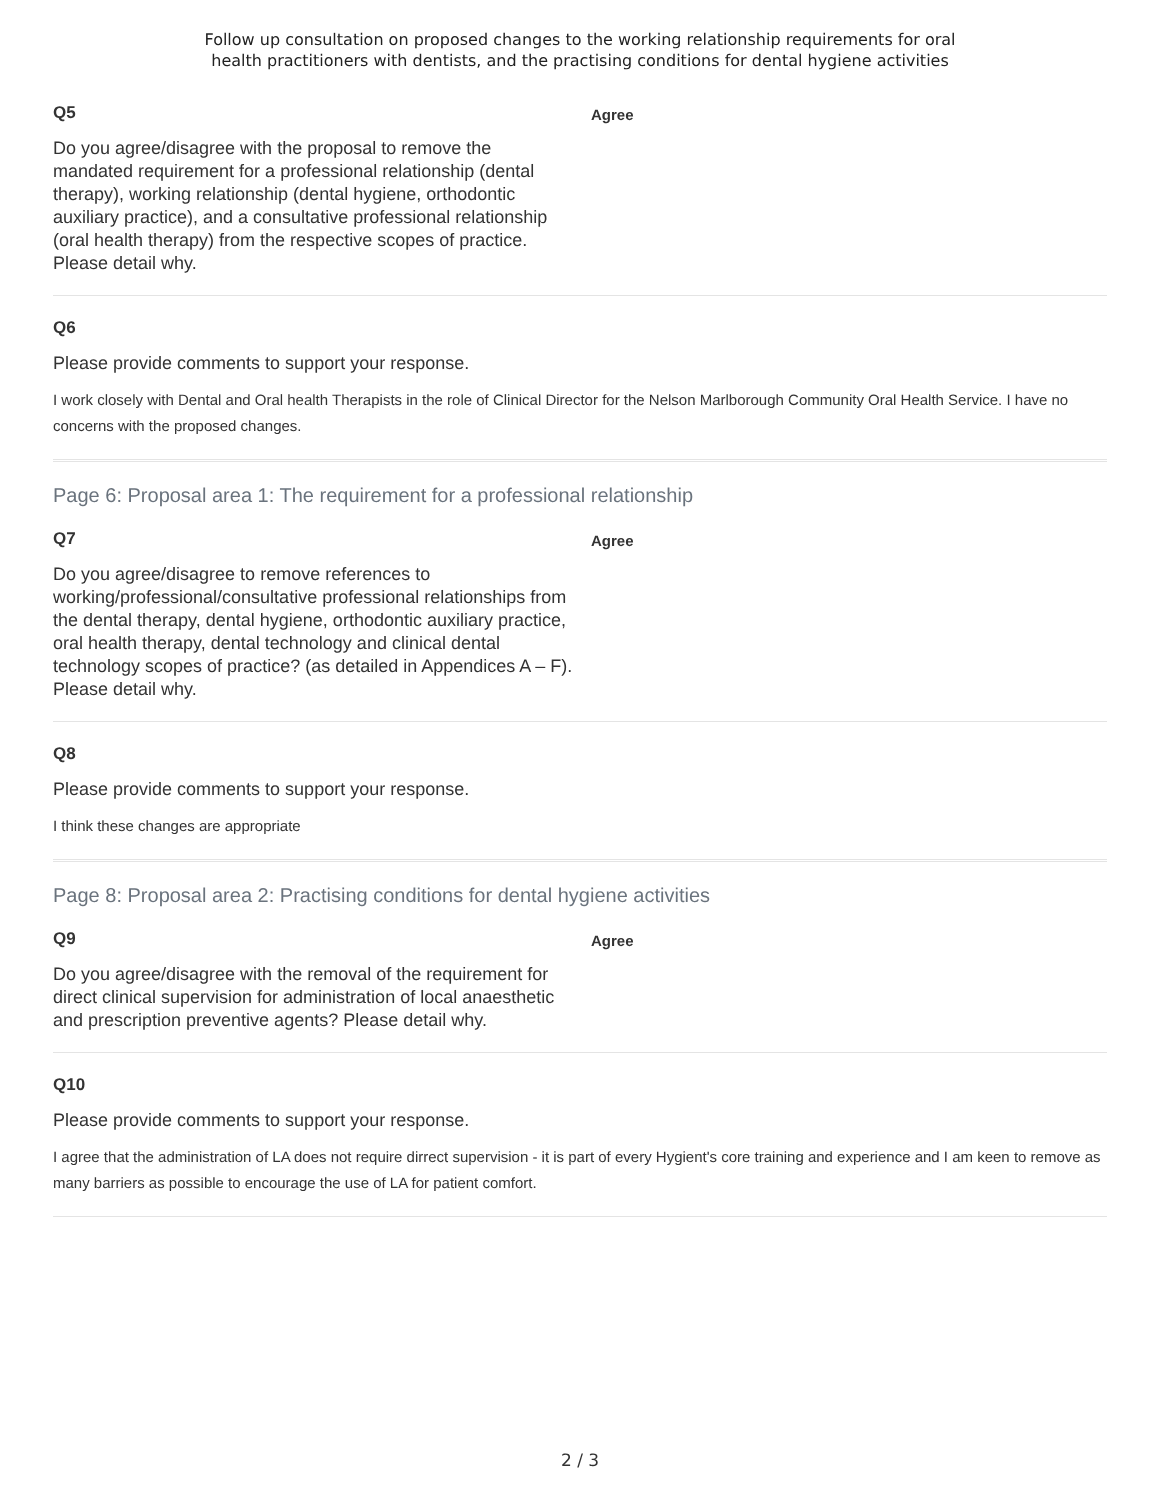Follow up consultation on proposed changes to the working relationship requirements for oral
health practitioners with dentists, and the practising conditions for dental hygiene activities
Q5
Do you agree/disagree with the proposal to remove the mandated requirement for a professional relationship (dental therapy), working relationship (dental hygiene, orthodontic auxiliary practice), and a consultative professional relationship (oral health therapy) from the respective scopes of practice. Please detail why.
Agree
Q6
Please provide comments to support your response.
I work closely with Dental and Oral health Therapists in the role of Clinical Director for the Nelson Marlborough Community Oral Health Service. I have no concerns with the proposed changes.
Page 6: Proposal area 1: The requirement for a professional relationship
Q7
Do you agree/disagree to remove references to working/professional/consultative professional relationships from the dental therapy, dental hygiene, orthodontic auxiliary practice, oral health therapy, dental technology and clinical dental technology scopes of practice? (as detailed in Appendices A – F). Please detail why.
Agree
Q8
Please provide comments to support your response.
I think these changes are appropriate
Page 8: Proposal area 2: Practising conditions for dental hygiene activities
Q9
Do you agree/disagree with the removal of the requirement for direct clinical supervision for administration of local anaesthetic and prescription preventive agents? Please detail why.
Agree
Q10
Please provide comments to support your response.
I agree that the administration of LA does not require dirrect supervision - it is part of every Hygient's core training and experience and I am keen to remove as many barriers as possible to encourage the use of LA for patient comfort.
2 / 3